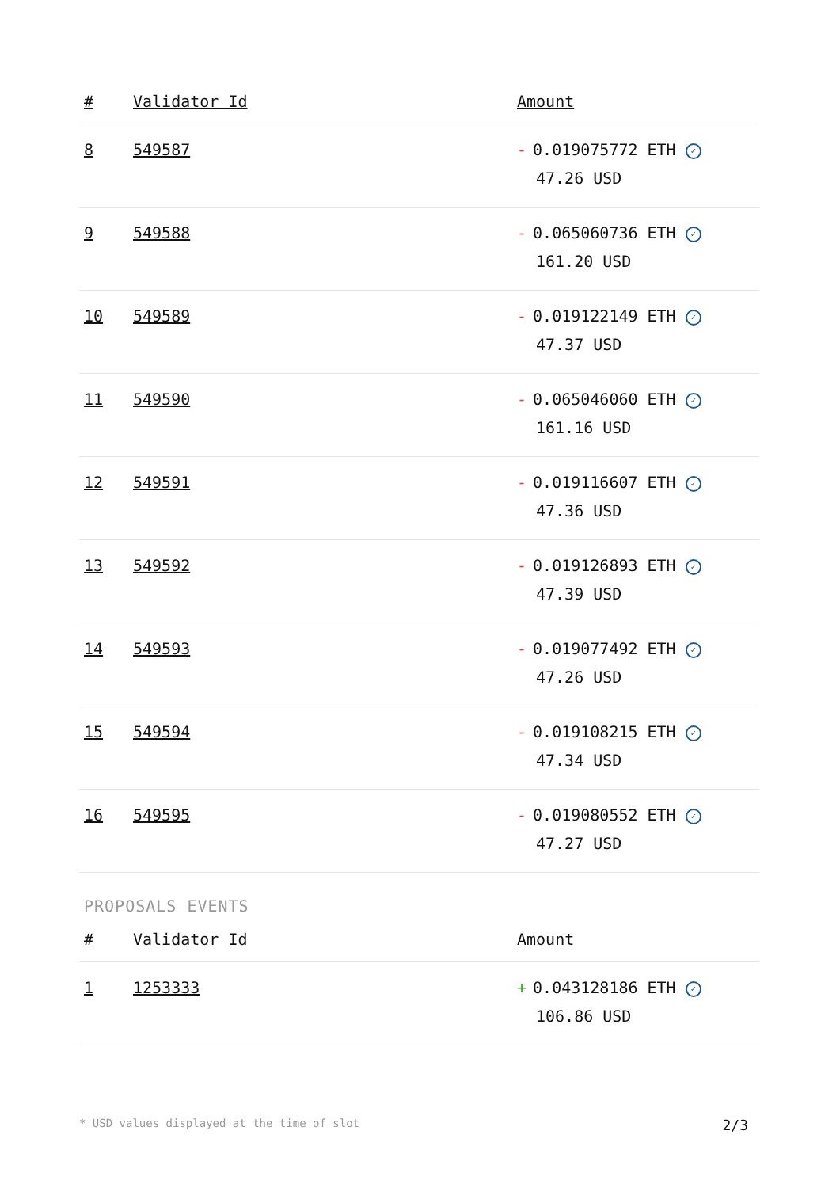| # | Validator Id | Amount |
| --- | --- | --- |
| 8 | 549587 | - 0.019075772 ETH ✓ 47.26 USD |
| 9 | 549588 | - 0.065060736 ETH ✓ 161.20 USD |
| 10 | 549589 | - 0.019122149 ETH ✓ 47.37 USD |
| 11 | 549590 | - 0.065046060 ETH ✓ 161.16 USD |
| 12 | 549591 | - 0.019116607 ETH ✓ 47.36 USD |
| 13 | 549592 | - 0.019126893 ETH ✓ 47.39 USD |
| 14 | 549593 | - 0.019077492 ETH ✓ 47.26 USD |
| 15 | 549594 | - 0.019108215 ETH ✓ 47.34 USD |
| 16 | 549595 | - 0.019080552 ETH ✓ 47.27 USD |
PROPOSALS EVENTS
| # | Validator Id | Amount |
| --- | --- | --- |
| 1 | 1253333 | + 0.043128186 ETH ✓ 106.86 USD |
* USD values displayed at the time of slot 2/3